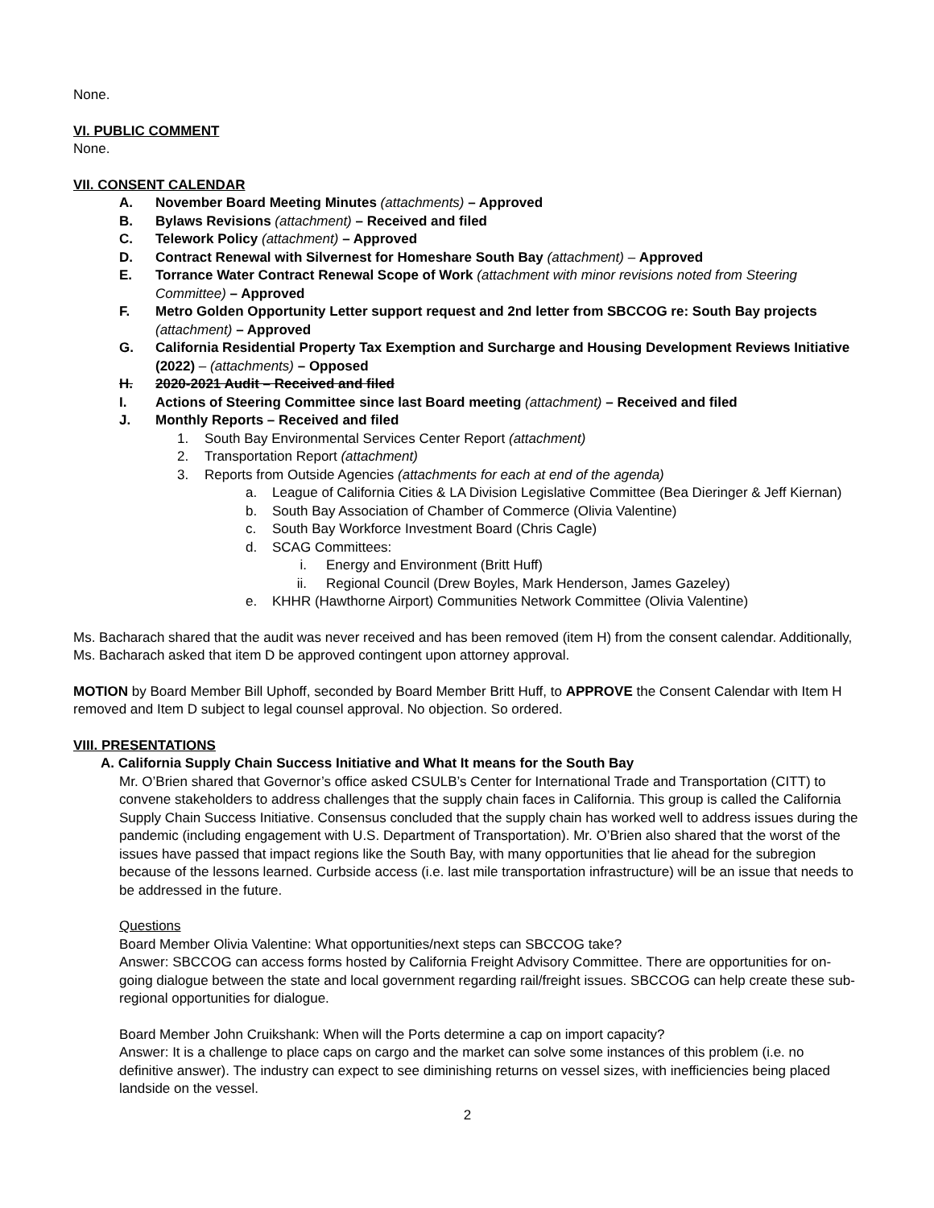None.
VI. PUBLIC COMMENT
None.
VII. CONSENT CALENDAR
A. November Board Meeting Minutes (attachments) – Approved
B. Bylaws Revisions (attachment) – Received and filed
C. Telework Policy (attachment) – Approved
D. Contract Renewal with Silvernest for Homeshare South Bay (attachment) – Approved
E. Torrance Water Contract Renewal Scope of Work (attachment with minor revisions noted from Steering Committee) – Approved
F. Metro Golden Opportunity Letter support request and 2nd letter from SBCCOG re: South Bay projects (attachment) – Approved
G. California Residential Property Tax Exemption and Surcharge and Housing Development Reviews Initiative (2022) – (attachments) – Opposed
H. 2020-2021 Audit – Received and filed
I. Actions of Steering Committee since last Board meeting (attachment) – Received and filed
J. Monthly Reports – Received and filed
1. South Bay Environmental Services Center Report (attachment)
2. Transportation Report (attachment)
3. Reports from Outside Agencies (attachments for each at end of the agenda)
a. League of California Cities & LA Division Legislative Committee (Bea Dieringer & Jeff Kiernan)
b. South Bay Association of Chamber of Commerce (Olivia Valentine)
c. South Bay Workforce Investment Board (Chris Cagle)
d. SCAG Committees:
i. Energy and Environment (Britt Huff)
ii. Regional Council (Drew Boyles, Mark Henderson, James Gazeley)
e. KHHR (Hawthorne Airport) Communities Network Committee (Olivia Valentine)
Ms. Bacharach shared that the audit was never received and has been removed (item H) from the consent calendar. Additionally, Ms. Bacharach asked that item D be approved contingent upon attorney approval.
MOTION by Board Member Bill Uphoff, seconded by Board Member Britt Huff, to APPROVE the Consent Calendar with Item H removed and Item D subject to legal counsel approval. No objection. So ordered.
VIII. PRESENTATIONS
A. California Supply Chain Success Initiative and What It means for the South Bay
Mr. O’Brien shared that Governor’s office asked CSULB’s Center for International Trade and Transportation (CITT) to convene stakeholders to address challenges that the supply chain faces in California. This group is called the California Supply Chain Success Initiative. Consensus concluded that the supply chain has worked well to address issues during the pandemic (including engagement with U.S. Department of Transportation). Mr. O’Brien also shared that the worst of the issues have passed that impact regions like the South Bay, with many opportunities that lie ahead for the subregion because of the lessons learned. Curbside access (i.e. last mile transportation infrastructure) will be an issue that needs to be addressed in the future.
Questions
Board Member Olivia Valentine: What opportunities/next steps can SBCCOG take?
Answer: SBCCOG can access forms hosted by California Freight Advisory Committee. There are opportunities for on-going dialogue between the state and local government regarding rail/freight issues. SBCCOG can help create these sub-regional opportunities for dialogue.
Board Member John Cruikshank: When will the Ports determine a cap on import capacity?
Answer: It is a challenge to place caps on cargo and the market can solve some instances of this problem (i.e. no definitive answer). The industry can expect to see diminishing returns on vessel sizes, with inefficiencies being placed landside on the vessel.
2